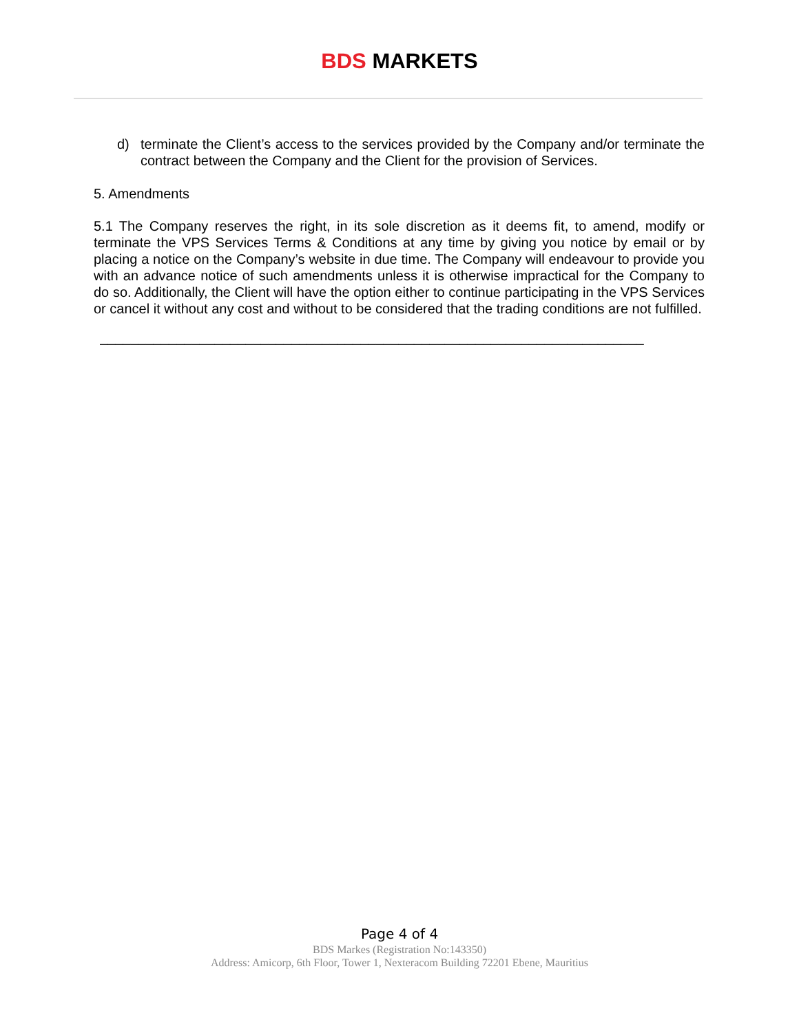BDS MARKETS
d) terminate the Client’s access to the services provided by the Company and/or terminate the contract between the Company and the Client for the provision of Services.
5. Amendments
5.1 The Company reserves the right, in its sole discretion as it deems fit, to amend, modify or terminate the VPS Services Terms & Conditions at any time by giving you notice by email or by placing a notice on the Company’s website in due time. The Company will endeavour to provide you with an advance notice of such amendments unless it is otherwise impractical for the Company to do so. Additionally, the Client will have the option either to continue participating in the VPS Services or cancel it without any cost and without to be considered that the trading conditions are not fulfilled.
_______________________________________________________________________
Page 4 of 4
BDS Markes (Registration No:143350)
Address: Amicorp, 6th Floor, Tower 1, Nexteracom Building 72201 Ebene, Mauritius